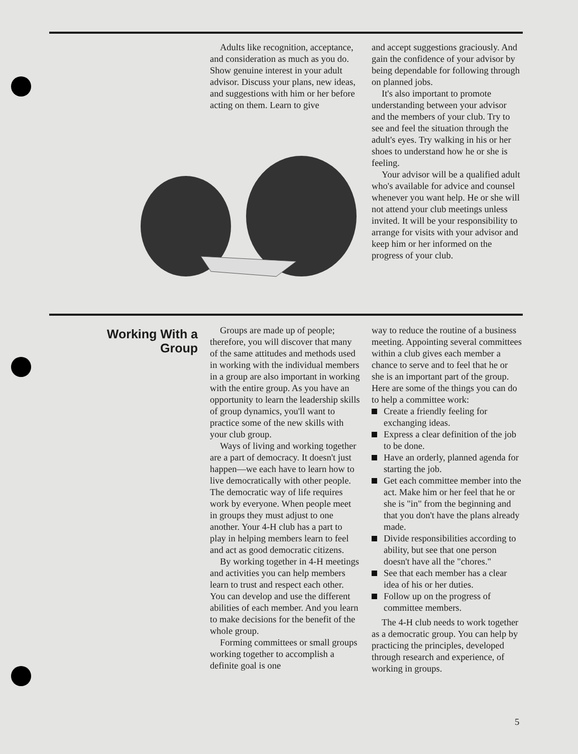Adults like recognition, acceptance, and consideration as much as you do. Show genuine interest in your adult advisor. Discuss your plans, new ideas, and suggestions with him or her before acting on them. Learn to give
and accept suggestions graciously. And gain the confidence of your advisor by being dependable for following through on planned jobs.
It's also important to promote understanding between your advisor and the members of your club. Try to see and feel the situation through the adult's eyes. Try walking in his or her shoes to understand how he or she is feeling.
Your advisor will be a qualified adult who's available for advice and counsel whenever you want help. He or she will not attend your club meetings unless invited. It will be your responsibility to arrange for visits with your advisor and keep him or her informed on the progress of your club.
Working With a Group
Groups are made up of people; therefore, you will discover that many of the same attitudes and methods used in working with the individual members in a group are also important in working with the entire group. As you have an opportunity to learn the leadership skills of group dynamics, you'll want to practice some of the new skills with your club group.
Ways of living and working together are a part of democracy. It doesn't just happen—we each have to learn how to live democratically with other people. The democratic way of life requires work by everyone. When people meet in groups they must adjust to one another. Your 4-H club has a part to play in helping members learn to feel and act as good democratic citizens.
By working together in 4-H meetings and activities you can help members learn to trust and respect each other. You can develop and use the different abilities of each member. And you learn to make decisions for the benefit of the whole group.
Forming committees or small groups working together to accomplish a definite goal is one
way to reduce the routine of a business meeting. Appointing several committees within a club gives each member a chance to serve and to feel that he or she is an important part of the group. Here are some of the things you can do to help a committee work:
Create a friendly feeling for exchanging ideas.
Express a clear definition of the job to be done.
Have an orderly, planned agenda for starting the job.
Get each committee member into the act. Make him or her feel that he or she is "in" from the beginning and that you don't have the plans already made.
Divide responsibilities according to ability, but see that one person doesn't have all the "chores."
See that each member has a clear idea of his or her duties.
Follow up on the progress of committee members.
The 4-H club needs to work together as a democratic group. You can help by practicing the principles, developed through research and experience, of working in groups.
5